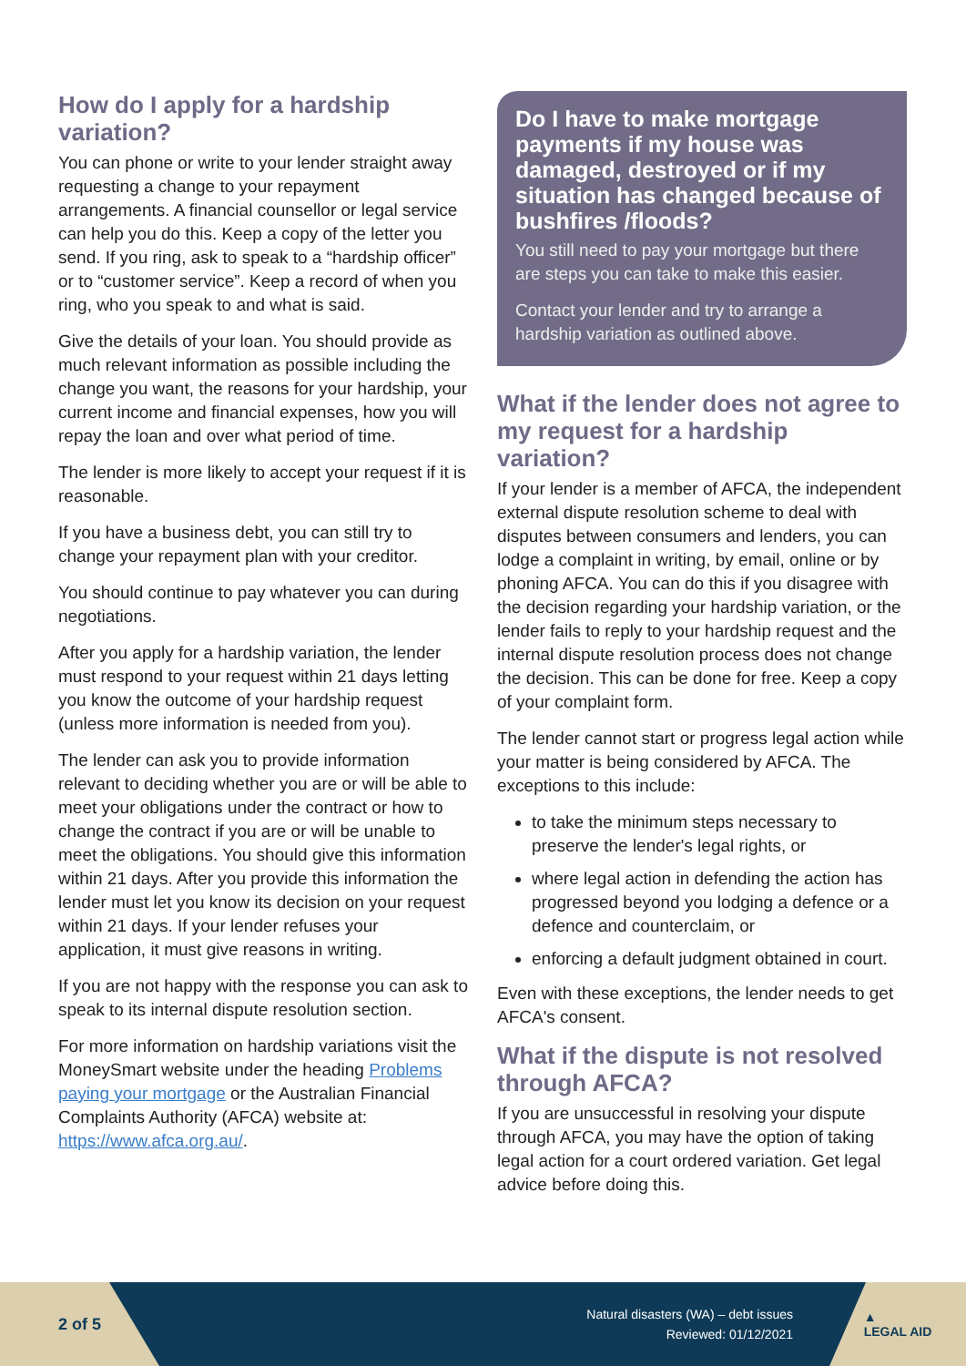How do I apply for a hardship variation?
You can phone or write to your lender straight away requesting a change to your repayment arrangements. A financial counsellor or legal service can help you do this. Keep a copy of the letter you send. If you ring, ask to speak to a “hardship officer” or to “customer service”. Keep a record of when you ring, who you speak to and what is said.
Give the details of your loan. You should provide as much relevant information as possible including the change you want, the reasons for your hardship, your current income and financial expenses, how you will repay the loan and over what period of time.
The lender is more likely to accept your request if it is reasonable.
If you have a business debt, you can still try to change your repayment plan with your creditor.
You should continue to pay whatever you can during negotiations.
After you apply for a hardship variation, the lender must respond to your request within 21 days letting you know the outcome of your hardship request (unless more information is needed from you).
The lender can ask you to provide information relevant to deciding whether you are or will be able to meet your obligations under the contract or how to change the contract if you are or will be unable to meet the obligations. You should give this information within 21 days. After you provide this information the lender must let you know its decision on your request within 21 days. If your lender refuses your application, it must give reasons in writing.
If you are not happy with the response you can ask to speak to its internal dispute resolution section.
For more information on hardship variations visit the MoneySmart website under the heading Problems paying your mortgage or the Australian Financial Complaints Authority (AFCA) website at: https://www.afca.org.au/.
Do I have to make mortgage payments if my house was damaged, destroyed or if my situation has changed because of bushfires /floods?
You still need to pay your mortgage but there are steps you can take to make this easier.
Contact your lender and try to arrange a hardship variation as outlined above.
What if the lender does not agree to my request for a hardship variation?
If your lender is a member of AFCA, the independent external dispute resolution scheme to deal with disputes between consumers and lenders, you can lodge a complaint in writing, by email, online or by phoning AFCA. You can do this if you disagree with the decision regarding your hardship variation, or the lender fails to reply to your hardship request and the internal dispute resolution process does not change the decision. This can be done for free. Keep a copy of your complaint form.
The lender cannot start or progress legal action while your matter is being considered by AFCA. The exceptions to this include:
to take the minimum steps necessary to preserve the lender's legal rights, or
where legal action in defending the action has progressed beyond you lodging a defence or a defence and counterclaim, or
enforcing a default judgment obtained in court.
Even with these exceptions, the lender needs to get AFCA's consent.
What if the dispute is not resolved through AFCA?
If you are unsuccessful in resolving your dispute through AFCA, you may have the option of taking legal action for a court ordered variation. Get legal advice before doing this.
2 of 5
Natural disasters (WA) – debt issues
Reviewed: 01/12/2021
▲
LEGAL AID